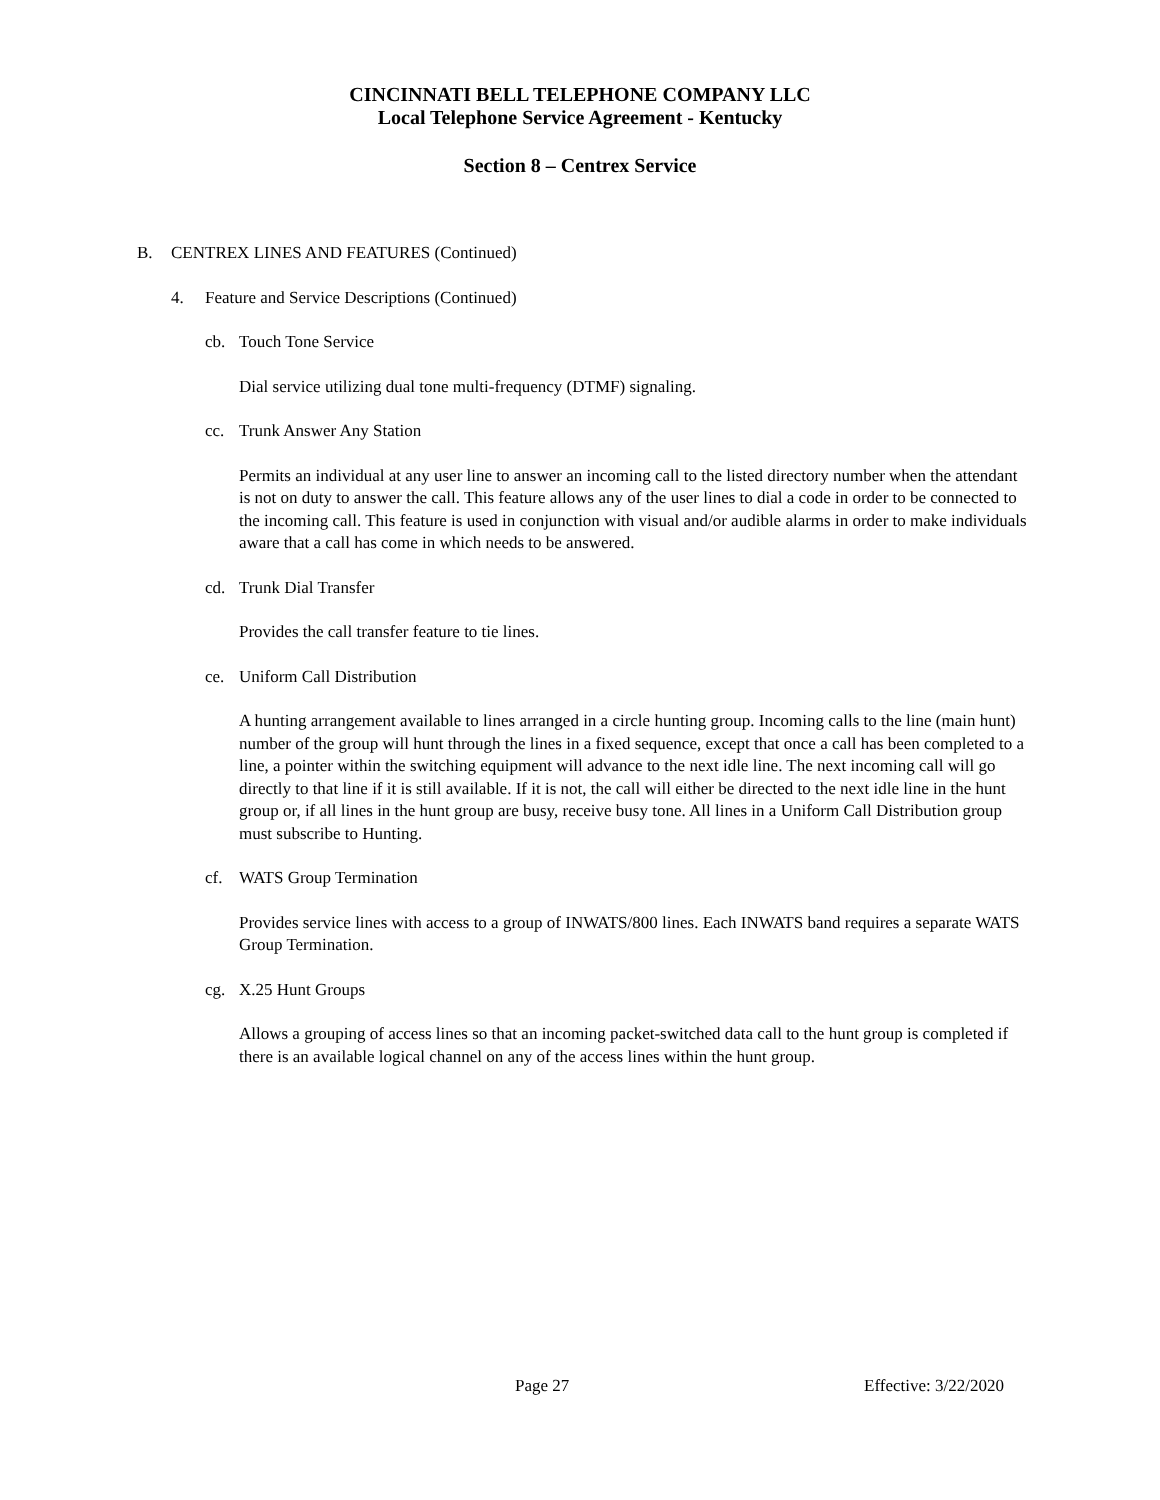CINCINNATI BELL TELEPHONE COMPANY LLC
Local Telephone Service Agreement - Kentucky
Section 8 – Centrex Service
B. CENTREX LINES AND FEATURES (Continued)
4. Feature and Service Descriptions (Continued)
cb. Touch Tone Service
Dial service utilizing dual tone multi-frequency (DTMF) signaling.
cc. Trunk Answer Any Station
Permits an individual at any user line to answer an incoming call to the listed directory number when the attendant is not on duty to answer the call. This feature allows any of the user lines to dial a code in order to be connected to the incoming call. This feature is used in conjunction with visual and/or audible alarms in order to make individuals aware that a call has come in which needs to be answered.
cd. Trunk Dial Transfer
Provides the call transfer feature to tie lines.
ce. Uniform Call Distribution
A hunting arrangement available to lines arranged in a circle hunting group. Incoming calls to the line (main hunt) number of the group will hunt through the lines in a fixed sequence, except that once a call has been completed to a line, a pointer within the switching equipment will advance to the next idle line. The next incoming call will go directly to that line if it is still available. If it is not, the call will either be directed to the next idle line in the hunt group or, if all lines in the hunt group are busy, receive busy tone. All lines in a Uniform Call Distribution group must subscribe to Hunting.
cf. WATS Group Termination
Provides service lines with access to a group of INWATS/800 lines. Each INWATS band requires a separate WATS Group Termination.
cg. X.25 Hunt Groups
Allows a grouping of access lines so that an incoming packet-switched data call to the hunt group is completed if there is an available logical channel on any of the access lines within the hunt group.
Page 27 Effective: 3/22/2020